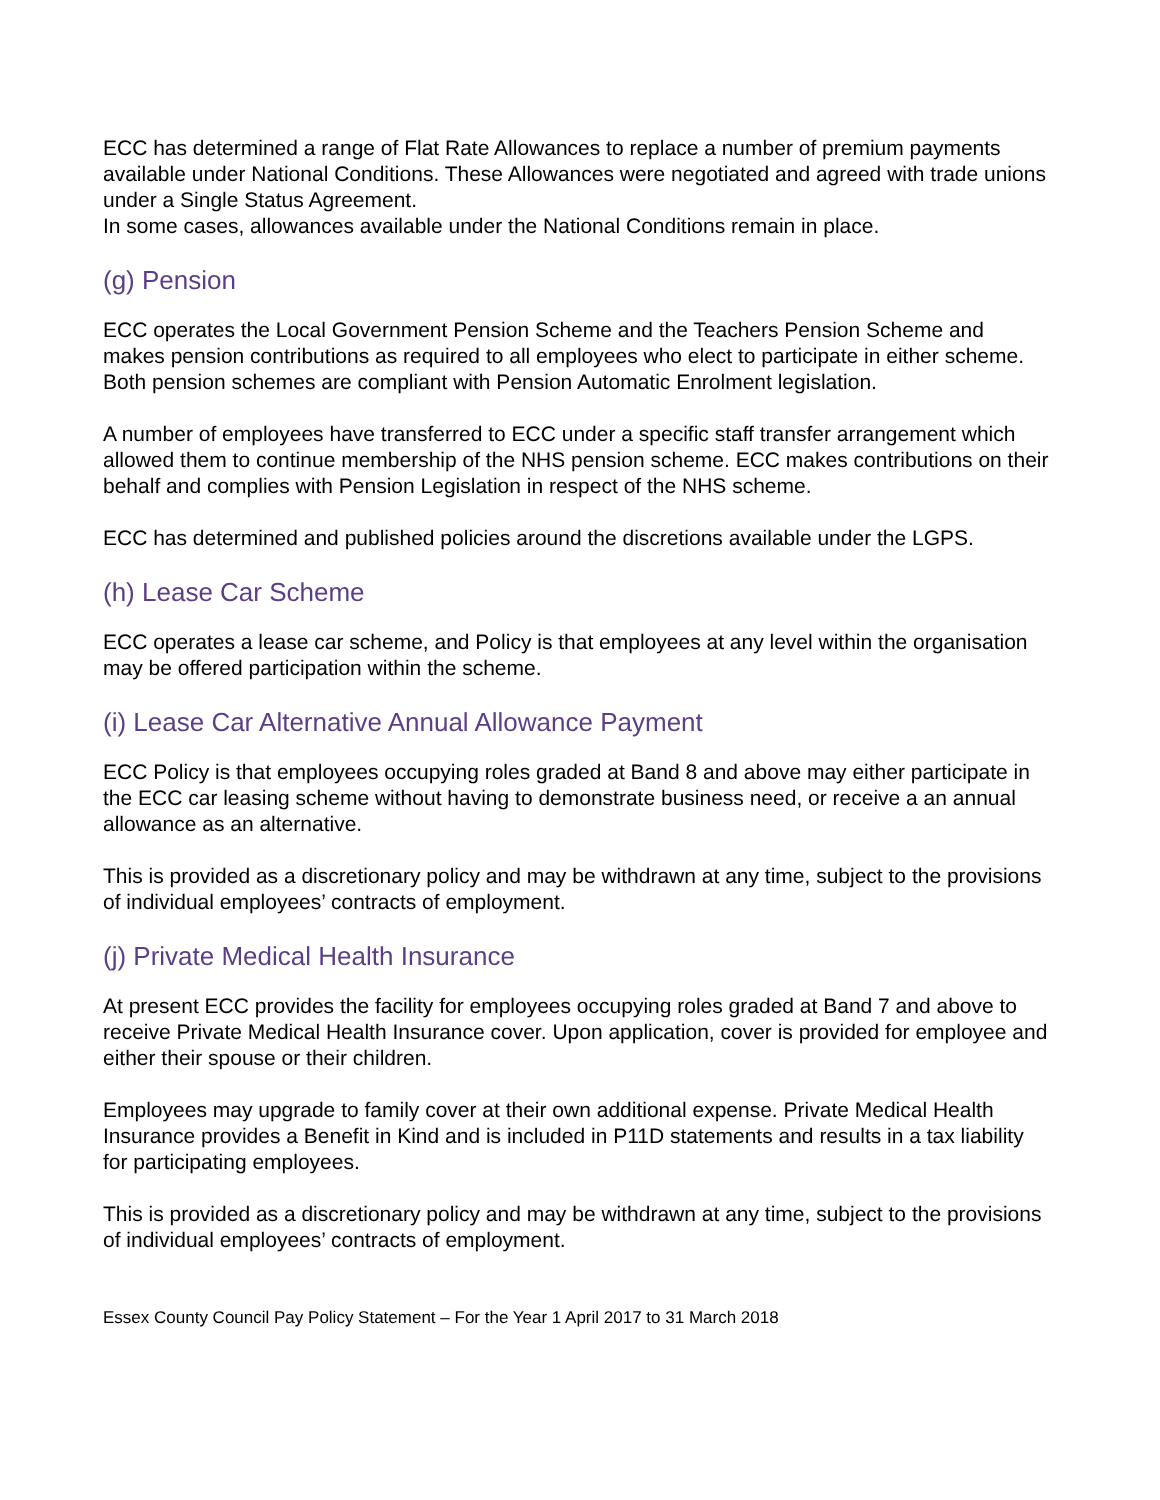ECC has determined a range of Flat Rate Allowances to replace a number of premium payments available under National Conditions. These Allowances were negotiated and agreed with trade unions under a Single Status Agreement.
In some cases, allowances available under the National Conditions remain in place.
(g) Pension
ECC operates the Local Government Pension Scheme and the Teachers Pension Scheme and makes pension contributions as required to all employees who elect to participate in either scheme. Both pension schemes are compliant with Pension Automatic Enrolment legislation.
A number of employees have transferred to ECC under a specific staff transfer arrangement which allowed them to continue membership of the NHS pension scheme. ECC makes contributions on their behalf and complies with Pension Legislation in respect of the NHS scheme.
ECC has determined and published policies around the discretions available under the LGPS.
(h) Lease Car Scheme
ECC operates a lease car scheme, and Policy is that employees at any level within the organisation may be offered participation within the scheme.
(i) Lease Car Alternative Annual Allowance Payment
ECC Policy is that employees occupying roles graded at Band 8 and above may either participate in the ECC car leasing scheme without having to demonstrate business need, or receive a an annual allowance as an alternative.
This is provided as a discretionary policy and may be withdrawn at any time, subject to the provisions of individual employees’ contracts of employment.
(j) Private Medical Health Insurance
At present ECC provides the facility for employees occupying roles graded at Band 7 and above to receive Private Medical Health Insurance cover. Upon application, cover is provided for employee and either their spouse or their children.
Employees may upgrade to family cover at their own additional expense. Private Medical Health Insurance provides a Benefit in Kind and is included in P11D statements and results in a tax liability for participating employees.
This is provided as a discretionary policy and may be withdrawn at any time, subject to the provisions of individual employees’ contracts of employment.
Essex County Council Pay Policy Statement – For the Year 1 April 2017 to 31 March 2018